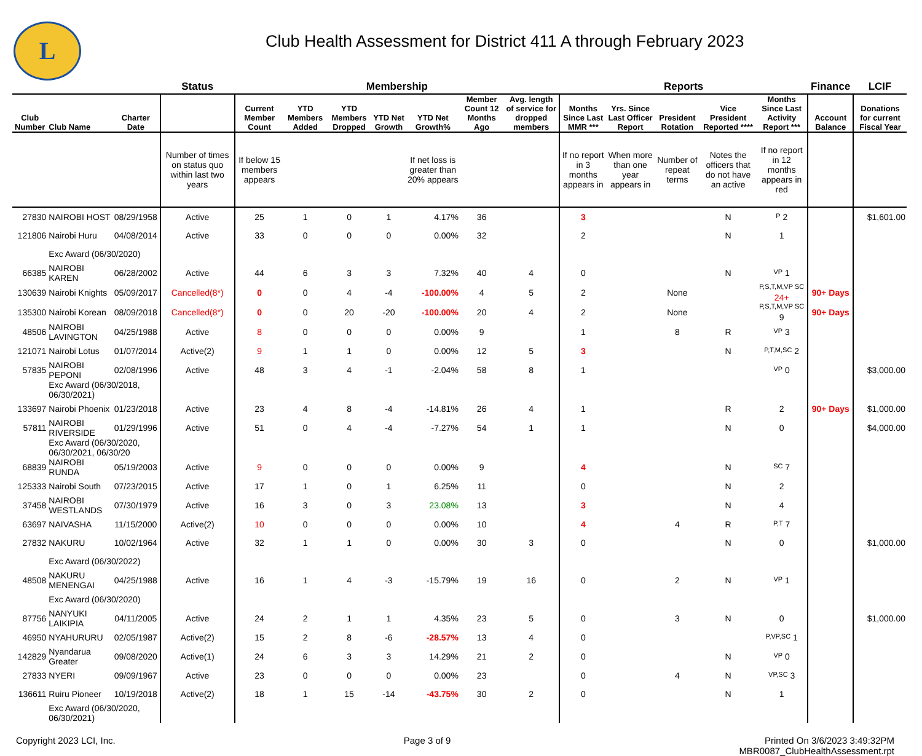L
Club Health Assessment for District 411 A through February 2023
| | | | Status | Membership | | | | | | | Reports | | | | | Finance | LCIF |
| --- | --- | --- | --- | --- | --- | --- | --- | --- | --- | --- | --- | --- | --- | --- | --- | --- | --- |
| Club Number | Club Name | Charter Date | | Current Member Count | YTD Members Added | YTD Members Dropped | YTD Net Growth | YTD Net Growth% | Member Count 12 Months Ago | Avg. length of service for dropped members | Months Since Last MMR *** | Yrs. Since Last Officer Report | President Rotation | Vice President Reported **** | Months Since Last Activity Report *** | Account Balance | Donations for current Fiscal Year |
| | | | Number of times on status quo within last two years | If below 15 members appears | | | | If net loss is greater than 20% appears | | | If no report in 3 months appears in | When more than one year appears in | Number of repeat terms | Notes the officers that do not have an active | If no report in 12 months appears in red | | |
| 27830 | NAIROBI HOST | 08/29/1958 | Active | 25 | 1 | 0 | 1 | 4.17% | 36 | | 3 | | | N | P 2 | | $1,601.00 |
| 121806 | Nairobi Huru | 04/08/2014 | Active | 33 | 0 | 0 | 0 | 0.00% | 32 | | 2 | | | N | 1 | | |
| | Exc Award (06/30/2020) | | | | | | | | | | | | | | | | |
| 66385 | NAIROBI KAREN | 06/28/2002 | Active | 44 | 6 | 3 | 3 | 7.32% | 40 | 4 | 0 | | | N | VP 1 | | |
| 130639 | Nairobi Knights | 05/09/2017 | Cancelled(8*) | 0 | 0 | 4 | -4 | -100.00% | 4 | 5 | 2 | | None | | P,S,T,M,VP SC 24+ | 90+ Days | |
| 135300 | Nairobi Korean | 08/09/2018 | Cancelled(8*) | 0 | 0 | 20 | -20 | -100.00% | 20 | 4 | 2 | | None | | P,S,T,M,VP SC 9 | 90+ Days | |
| 48506 | NAIROBI LAVINGTON | 04/25/1988 | Active | 8 | 0 | 0 | 0 | 0.00% | 9 | | 1 | | 8 | R | VP 3 | | |
| 121071 | Nairobi Lotus | 01/07/2014 | Active(2) | 9 | 1 | 1 | 0 | 0.00% | 12 | 5 | 3 | | | N | P,T,M,SC 2 | | |
| 57835 | NAIROBI PEPONI | 02/08/1996 | Active | 48 | 3 | 4 | -1 | -2.04% | 58 | 8 | 1 | | | | VP 0 | | $3,000.00 |
| | Exc Award (06/30/2018, 06/30/2021) | | | | | | | | | | | | | | | | |
| 133697 | Nairobi Phoenix | 01/23/2018 | Active | 23 | 4 | 8 | -4 | -14.81% | 26 | 4 | 1 | | | R | 2 | 90+ Days | $1,000.00 |
| 57811 | NAIROBI RIVERSIDE | 01/29/1996 | Active | 51 | 0 | 4 | -4 | -7.27% | 54 | 1 | 1 | | | N | 0 | | $4,000.00 |
| | Exc Award (06/30/2020, 06/30/2021, 06/30/20 | | | | | | | | | | | | | | | | |
| 68839 | NAIROBI RUNDA | 05/19/2003 | Active | 9 | 0 | 0 | 0 | 0.00% | 9 | | 4 | | | N | SC 7 | | |
| 125333 | Nairobi South | 07/23/2015 | Active | 17 | 1 | 0 | 1 | 6.25% | 11 | | 0 | | | N | 2 | | |
| 37458 | NAIROBI WESTLANDS | 07/30/1979 | Active | 16 | 3 | 0 | 3 | 23.08% | 13 | | 3 | | | N | 4 | | |
| 63697 | NAIVASHA | 11/15/2000 | Active(2) | 10 | 0 | 0 | 0 | 0.00% | 10 | | 4 | | 4 | R | P,T 7 | | |
| 27832 | NAKURU | 10/02/1964 | Active | 32 | 1 | 1 | 0 | 0.00% | 30 | 3 | 0 | | | N | 0 | | $1,000.00 |
| | Exc Award (06/30/2022) | | | | | | | | | | | | | | | | |
| 48508 | NAKURU MENENGAI | 04/25/1988 | Active | 16 | 1 | 4 | -3 | -15.79% | 19 | 16 | 0 | | 2 | N | VP 1 | | |
| | Exc Award (06/30/2020) | | | | | | | | | | | | | | | | |
| 87756 | NANYUKI LAIKIPIA | 04/11/2005 | Active | 24 | 2 | 1 | 1 | 4.35% | 23 | 5 | 0 | | 3 | N | 0 | | $1,000.00 |
| 46950 | NYAHURURU | 02/05/1987 | Active(2) | 15 | 2 | 8 | -6 | -28.57% | 13 | 4 | 0 | | | | P,VP,SC 1 | | |
| 142829 | Nyandarua Greater | 09/08/2020 | Active(1) | 24 | 6 | 3 | 3 | 14.29% | 21 | 2 | 0 | | | N | VP 0 | | |
| 27833 | NYERI | 09/09/1967 | Active | 23 | 0 | 0 | 0 | 0.00% | 23 | | 0 | | 4 | N | VP,SC 3 | | |
| 136611 | Ruiru Pioneer | 10/19/2018 | Active(2) | 18 | 1 | 15 | -14 | -43.75% | 30 | 2 | 0 | | | N | 1 | | |
| | Exc Award (06/30/2020, 06/30/2021) | | | | | | | | | | | | | | | | |
Copyright 2023 LCI, Inc. Page 3 of 9 Printed On 3/6/2023 3:49:32PM
MBR0087_ClubHealthAssessment.rpt